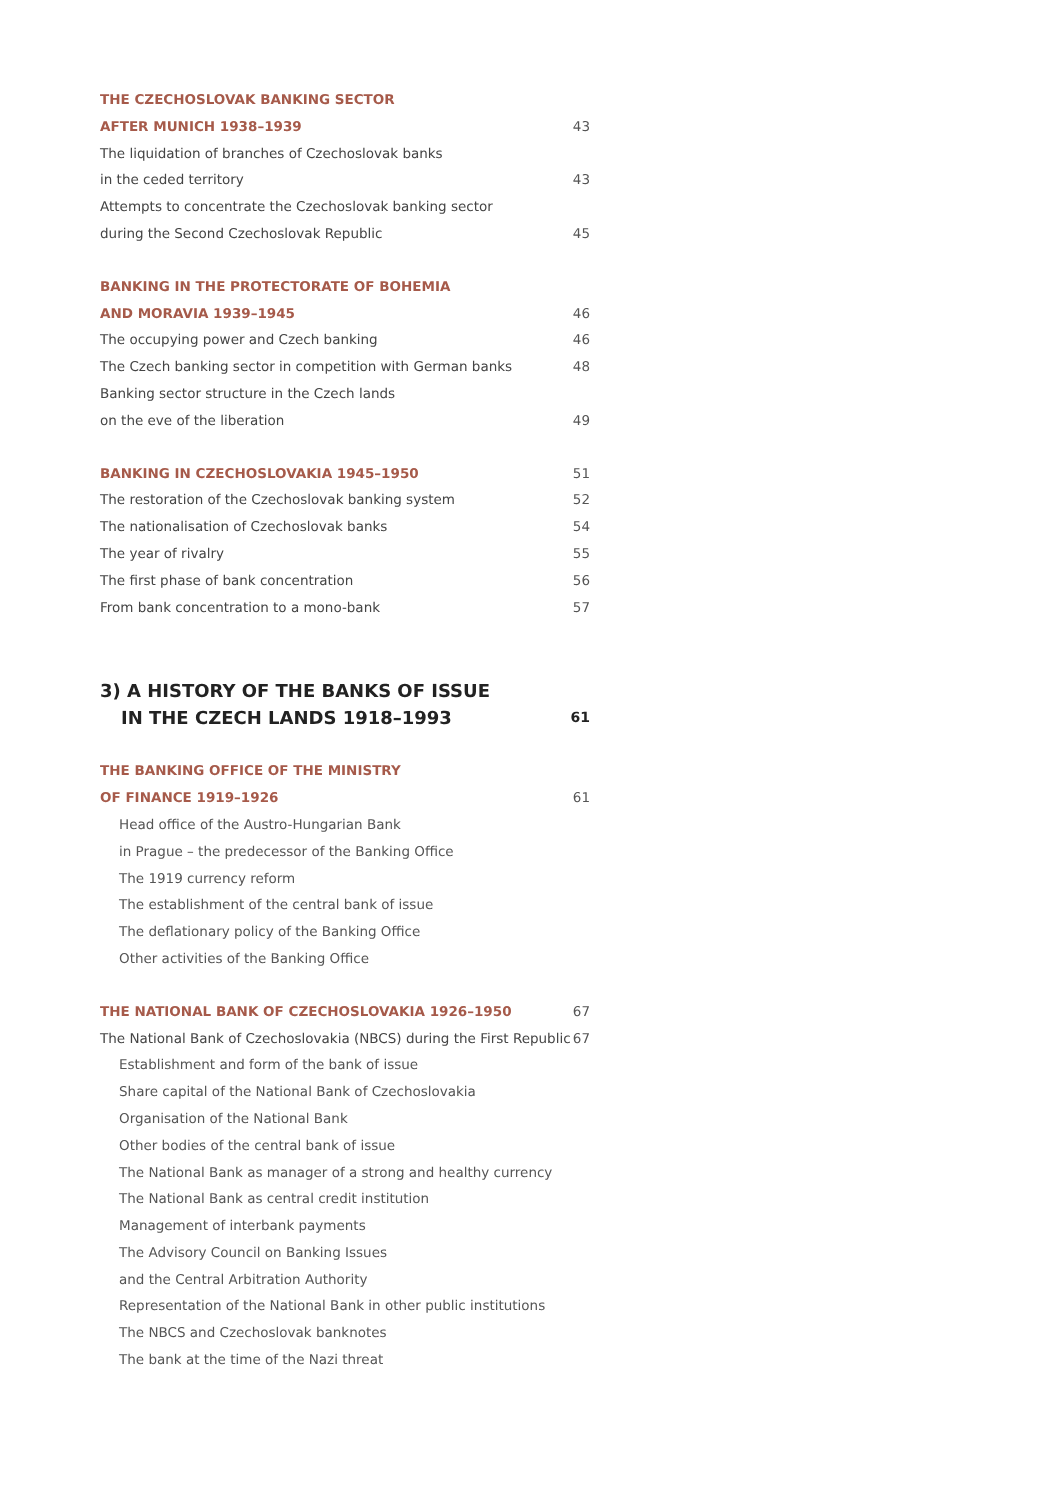THE CZECHOSLOVAK BANKING SECTOR
AFTER MUNICH 1938–1939 43
The liquidation of branches of Czechoslovak banks
in the ceded territory 43
Attempts to concentrate the Czechoslovak banking sector
during the Second Czechoslovak Republic 45
BANKING IN THE PROTECTORATE OF BOHEMIA
AND MORAVIA 1939–1945 46
The occupying power and Czech banking 46
The Czech banking sector in competition with German banks 48
Banking sector structure in the Czech lands
on the eve of the liberation 49
BANKING IN CZECHOSLOVAKIA 1945–1950 51
The restoration of the Czechoslovak banking system 52
The nationalisation of Czechoslovak banks 54
The year of rivalry 55
The first phase of bank concentration 56
From bank concentration to a mono-bank 57
3) A HISTORY OF THE BANKS OF ISSUE
IN THE CZECH LANDS 1918–1993 61
THE BANKING OFFICE OF THE MINISTRY
OF FINANCE 1919–1926 61
Head office of the Austro-Hungarian Bank
in Prague – the predecessor of the Banking Office
The 1919 currency reform
The establishment of the central bank of issue
The deflationary policy of the Banking Office
Other activities of the Banking Office
THE NATIONAL BANK OF CZECHOSLOVAKIA 1926–1950 67
The National Bank of Czechoslovakia (NBCS) during the First Republic 67
Establishment and form of the bank of issue
Share capital of the National Bank of Czechoslovakia
Organisation of the National Bank
Other bodies of the central bank of issue
The National Bank as manager of a strong and healthy currency
The National Bank as central credit institution
Management of interbank payments
The Advisory Council on Banking Issues
and the Central Arbitration Authority
Representation of the National Bank in other public institutions
The NBCS and Czechoslovak banknotes
The bank at the time of the Nazi threat